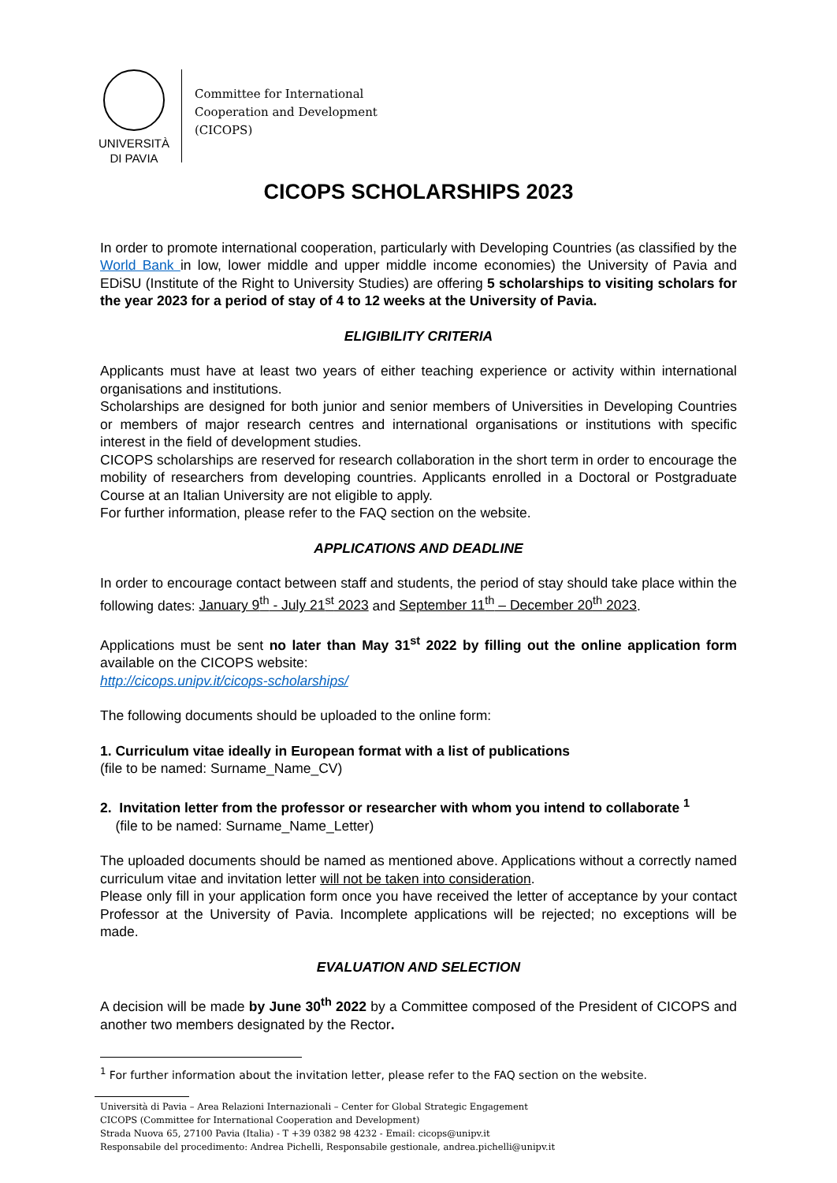UNIVERSITÀ
DI PAVIA
Committee for International
Cooperation and Development
(CICOPS)
CICOPS SCHOLARSHIPS 2023
In order to promote international cooperation, particularly with Developing Countries (as classified by the World Bank in low, lower middle and upper middle income economies) the University of Pavia and EDiSU (Institute of the Right to University Studies) are offering 5 scholarships to visiting scholars for the year 2023 for a period of stay of 4 to 12 weeks at the University of Pavia.
ELIGIBILITY CRITERIA
Applicants must have at least two years of either teaching experience or activity within international organisations and institutions.
Scholarships are designed for both junior and senior members of Universities in Developing Countries or members of major research centres and international organisations or institutions with specific interest in the field of development studies.
CICOPS scholarships are reserved for research collaboration in the short term in order to encourage the mobility of researchers from developing countries. Applicants enrolled in a Doctoral or Postgraduate Course at an Italian University are not eligible to apply.
For further information, please refer to the FAQ section on the website.
APPLICATIONS AND DEADLINE
In order to encourage contact between staff and students, the period of stay should take place within the following dates: January 9<sup>th</sup> - July 21<sup>st</sup> 2023 and September 11<sup>th</sup> – December 20<sup>th</sup> 2023.
Applications must be sent no later than May 31<sup>st</sup> 2022 by filling out the online application form available on the CICOPS website:
http://cicops.unipv.it/cicops-scholarships/
The following documents should be uploaded to the online form:
1. Curriculum vitae ideally in European format with a list of publications
(file to be named: Surname_Name_CV)
2. Invitation letter from the professor or researcher with whom you intend to collaborate <sup>1</sup>
(file to be named: Surname_Name_Letter)
The uploaded documents should be named as mentioned above. Applications without a correctly named curriculum vitae and invitation letter will not be taken into consideration.
Please only fill in your application form once you have received the letter of acceptance by your contact Professor at the University of Pavia. Incomplete applications will be rejected; no exceptions will be made.
EVALUATION AND SELECTION
A decision will be made by June 30<sup>th</sup> 2022 by a Committee composed of the President of CICOPS and another two members designated by the Rector.
<sup>1</sup> For further information about the invitation letter, please refer to the FAQ section on the website.
Università di Pavia – Area Relazioni Internazionali – Center for Global Strategic Engagement
CICOPS (Committee for International Cooperation and Development)
Strada Nuova 65, 27100 Pavia (Italia) - T +39 0382 98 4232 - Email: cicops@unipv.it
Responsabile del procedimento: Andrea Pichelli, Responsabile gestionale, andrea.pichelli@unipv.it